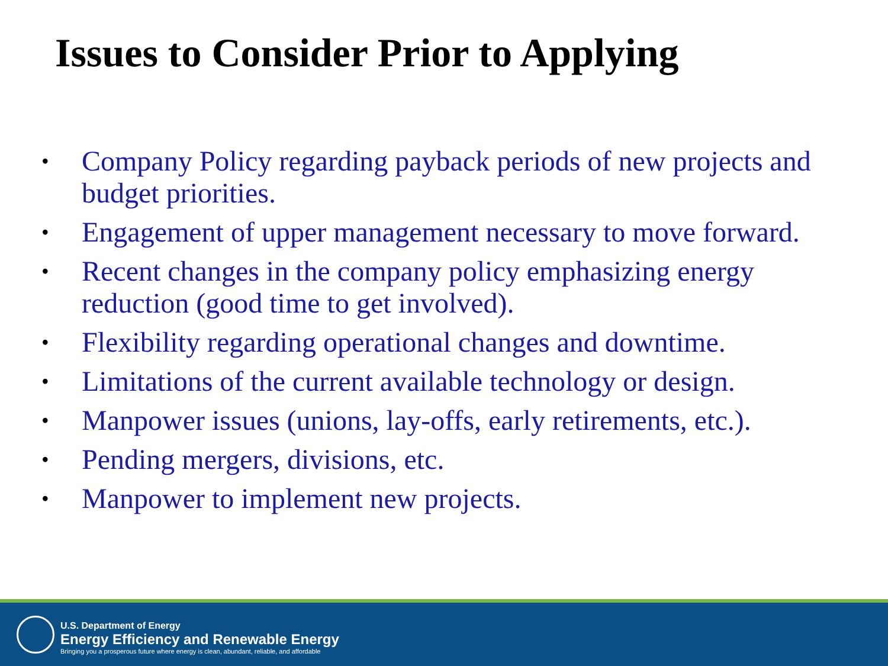Issues to Consider Prior to Applying
• Company Policy regarding payback periods of new projects and budget priorities.
• Engagement of upper management necessary to move forward.
• Recent changes in the company policy emphasizing energy reduction (good time to get involved).
• Flexibility regarding operational changes and downtime.
• Limitations of the current available technology or design.
• Manpower issues (unions, lay-offs, early retirements, etc.).
• Pending mergers, divisions, etc.
• Manpower to implement new projects.
U.S. Department of Energy
Energy Efficiency and Renewable Energy
Bringing you a prosperous future where energy is clean, abundant, reliable, and affordable